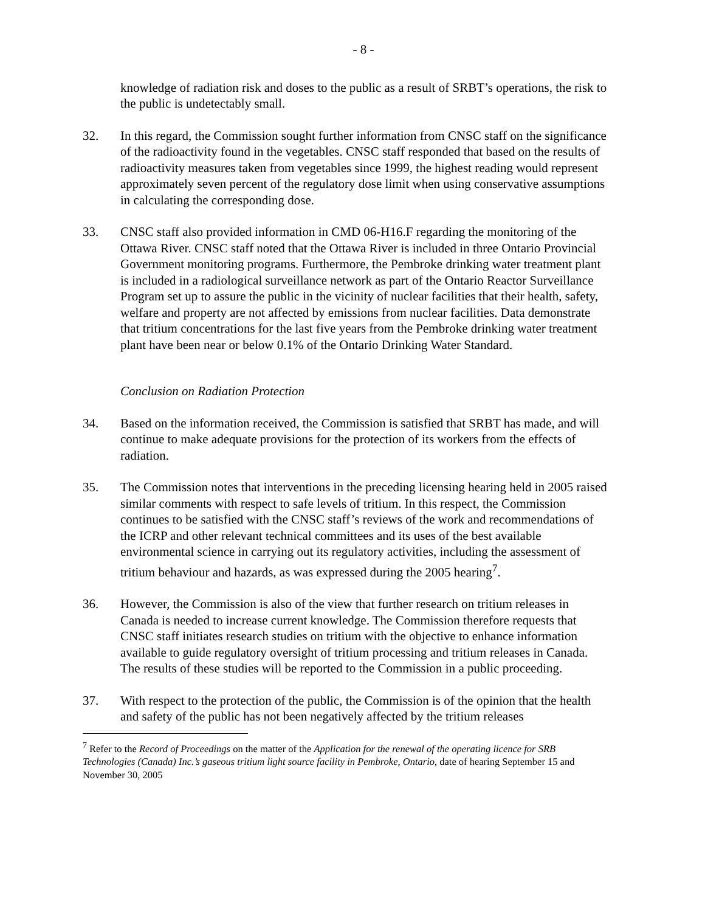- 8 -
knowledge of radiation risk and doses to the public as a result of SRBT’s operations, the risk to the public is undetectably small.
32. In this regard, the Commission sought further information from CNSC staff on the significance of the radioactivity found in the vegetables. CNSC staff responded that based on the results of radioactivity measures taken from vegetables since 1999, the highest reading would represent approximately seven percent of the regulatory dose limit when using conservative assumptions in calculating the corresponding dose.
33. CNSC staff also provided information in CMD 06-H16.F regarding the monitoring of the Ottawa River. CNSC staff noted that the Ottawa River is included in three Ontario Provincial Government monitoring programs. Furthermore, the Pembroke drinking water treatment plant is included in a radiological surveillance network as part of the Ontario Reactor Surveillance Program set up to assure the public in the vicinity of nuclear facilities that their health, safety, welfare and property are not affected by emissions from nuclear facilities. Data demonstrate that tritium concentrations for the last five years from the Pembroke drinking water treatment plant have been near or below 0.1% of the Ontario Drinking Water Standard.
Conclusion on Radiation Protection
34. Based on the information received, the Commission is satisfied that SRBT has made, and will continue to make adequate provisions for the protection of its workers from the effects of radiation.
35. The Commission notes that interventions in the preceding licensing hearing held in 2005 raised similar comments with respect to safe levels of tritium. In this respect, the Commission continues to be satisfied with the CNSC staff’s reviews of the work and recommendations of the ICRP and other relevant technical committees and its uses of the best available environmental science in carrying out its regulatory activities, including the assessment of tritium behaviour and hazards, as was expressed during the 2005 hearing<sup>7</sup>.
36. However, the Commission is also of the view that further research on tritium releases in Canada is needed to increase current knowledge. The Commission therefore requests that CNSC staff initiates research studies on tritium with the objective to enhance information available to guide regulatory oversight of tritium processing and tritium releases in Canada. The results of these studies will be reported to the Commission in a public proceeding.
37. With respect to the protection of the public, the Commission is of the opinion that the health and safety of the public has not been negatively affected by the tritium releases
<sup>7</sup> Refer to the Record of Proceedings on the matter of the Application for the renewal of the operating licence for SRB Technologies (Canada) Inc.’s gaseous tritium light source facility in Pembroke, Ontario, date of hearing September 15 and November 30, 2005